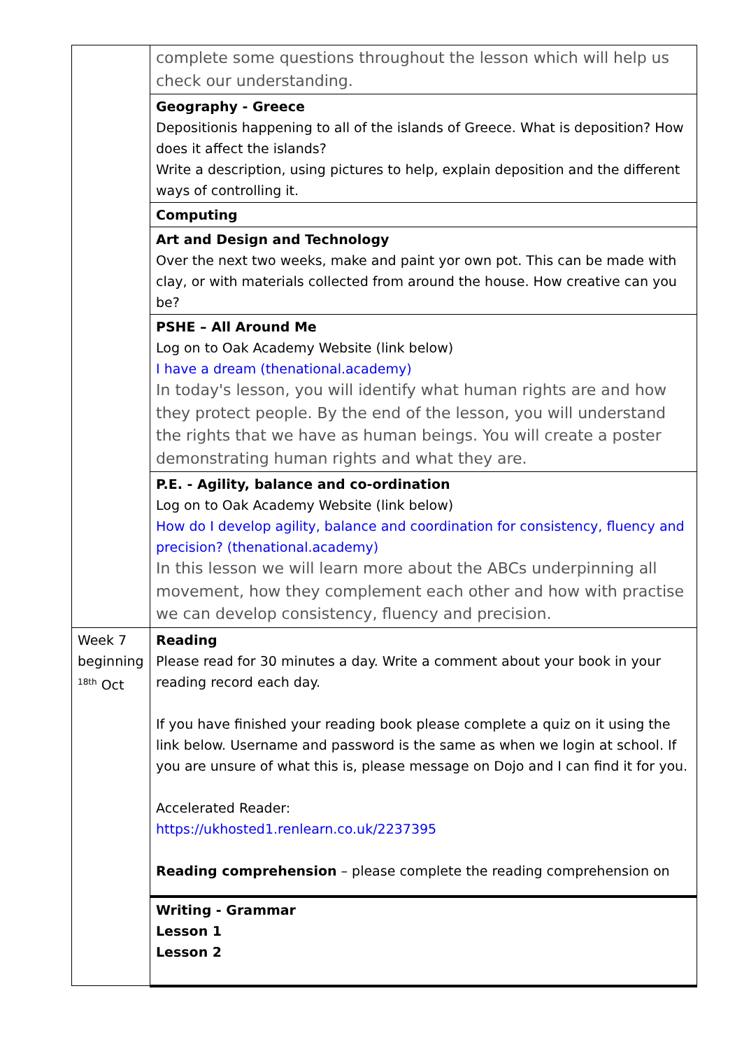| | complete some questions throughout the lesson which will help us check our understanding. |
| | Geography - Greece Depositionis happening to all of the islands of Greece. What is deposition? How does it affect the islands? Write a description, using pictures to help, explain deposition and the different ways of controlling it. |
| | Computing |
| | Art and Design and Technology Over the next two weeks, make and paint yor own pot. This can be made with clay, or with materials collected from around the house. How creative can you be? |
| | PSHE – All Around Me Log on to Oak Academy Website (link below) I have a dream (thenational.academy) In today's lesson, you will identify what human rights are and how they protect people. By the end of the lesson, you will understand the rights that we have as human beings. You will create a poster demonstrating human rights and what they are. |
| | P.E. - Agility, balance and co-ordination Log on to Oak Academy Website (link below) How do I develop agility, balance and coordination for consistency, fluency and precision? (thenational.academy) In this lesson we will learn more about the ABCs underpinning all movement, how they complement each other and how with practise we can develop consistency, fluency and precision. |
| Week 7 beginning <sup>18th</sup> Oct | Reading Please read for 30 minutes a day. Write a comment about your book in your reading record each day. If you have finished your reading book please complete a quiz on it using the link below. Username and password is the same as when we login at school. If you are unsure of what this is, please message on Dojo and I can find it for you. Accelerated Reader: https://ukhosted1.renlearn.co.uk/2237395 Reading comprehension – please complete the reading comprehension on |
| | Writing - Grammar Lesson 1 Lesson 2 |